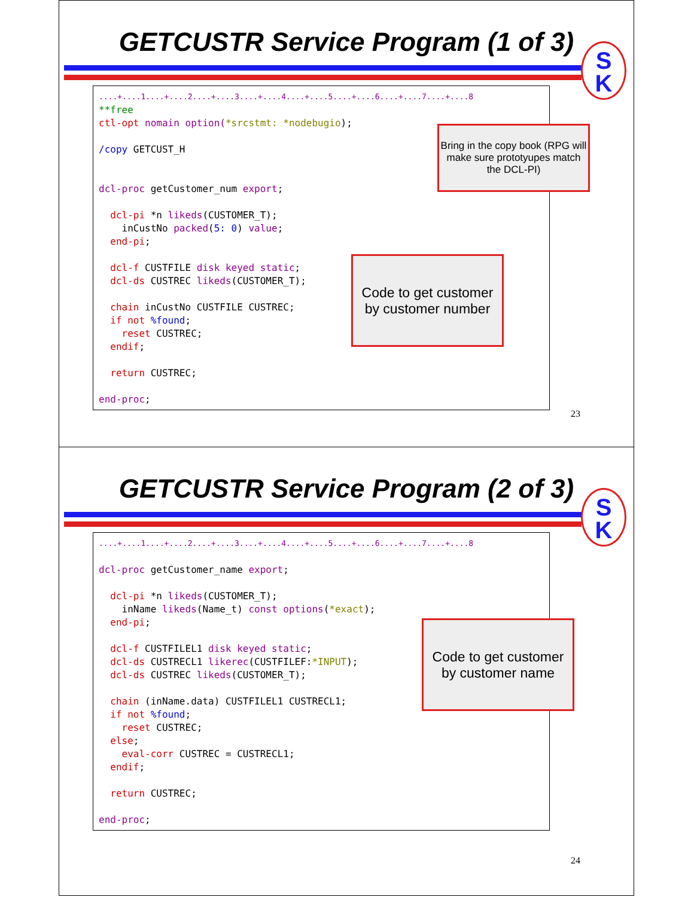GETCUSTR Service Program (1 of 3)
S
K
....+....1....+....2....+....3....+....4....+....5....+....6....+....7....+....8
**free
ctl-opt nomain option(*srcstmt: *nodebugio);

/copy GETCUST_H


dcl-proc getCustomer_num export;

  dcl-pi *n likeds(CUSTOMER_T);
    inCustNo packed(5: 0) value;
  end-pi;

  dcl-f CUSTFILE disk keyed static;
  dcl-ds CUSTREC likeds(CUSTOMER_T);

  chain inCustNo CUSTFILE CUSTREC;
  if not %found;
    reset CUSTREC;
  endif;

  return CUSTREC;

end-proc;
Bring in the copy book (RPG will make sure prototyupes match the DCL-PI)
Code to get customer by customer number
23
GETCUSTR Service Program (2 of 3)
S
K
....+....1....+....2....+....3....+....4....+....5....+....6....+....7....+....8

dcl-proc getCustomer_name export;

  dcl-pi *n likeds(CUSTOMER_T);
    inName likeds(Name_t) const options(*exact);
  end-pi;

  dcl-f CUSTFILEL1 disk keyed static;
  dcl-ds CUSTRECL1 likerec(CUSTFILEF:*INPUT);
  dcl-ds CUSTREC likeds(CUSTOMER_T);

  chain (inName.data) CUSTFILEL1 CUSTRECL1;
  if not %found;
    reset CUSTREC;
  else;
    eval-corr CUSTREC = CUSTRECL1;
  endif;

  return CUSTREC;

end-proc;
Code to get customer by customer name
24